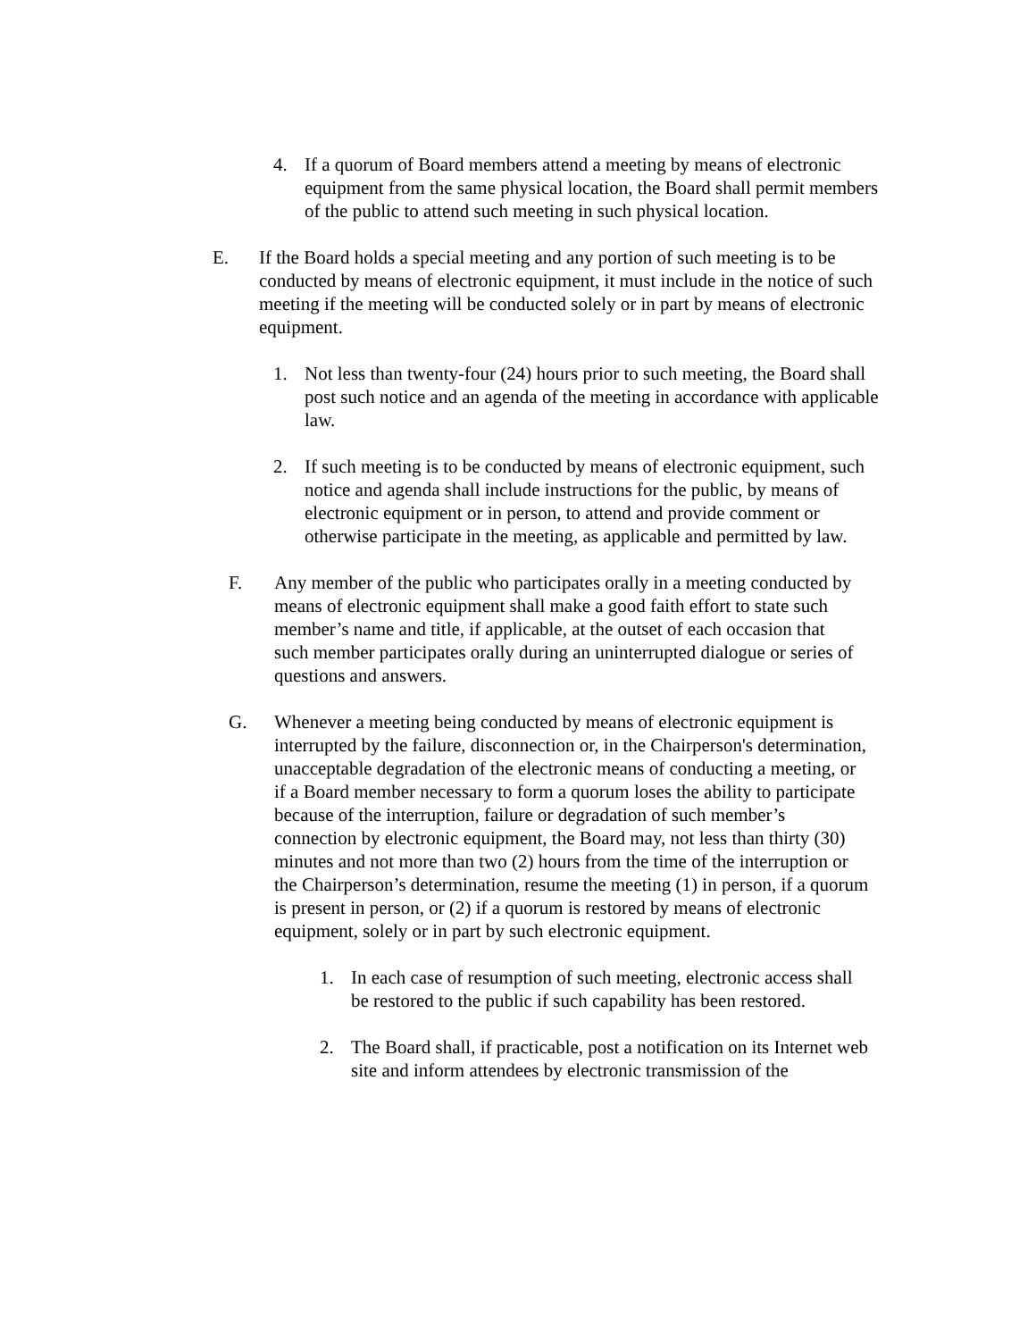4. If a quorum of Board members attend a meeting by means of electronic equipment from the same physical location, the Board shall permit members of the public to attend such meeting in such physical location.
E. If the Board holds a special meeting and any portion of such meeting is to be conducted by means of electronic equipment, it must include in the notice of such meeting if the meeting will be conducted solely or in part by means of electronic equipment.
1. Not less than twenty-four (24) hours prior to such meeting, the Board shall post such notice and an agenda of the meeting in accordance with applicable law.
2. If such meeting is to be conducted by means of electronic equipment, such notice and agenda shall include instructions for the public, by means of electronic equipment or in person, to attend and provide comment or otherwise participate in the meeting, as applicable and permitted by law.
F. Any member of the public who participates orally in a meeting conducted by means of electronic equipment shall make a good faith effort to state such member’s name and title, if applicable, at the outset of each occasion that such member participates orally during an uninterrupted dialogue or series of questions and answers.
G. Whenever a meeting being conducted by means of electronic equipment is interrupted by the failure, disconnection or, in the Chairperson's determination, unacceptable degradation of the electronic means of conducting a meeting, or if a Board member necessary to form a quorum loses the ability to participate because of the interruption, failure or degradation of such member’s connection by electronic equipment, the Board may, not less than thirty (30) minutes and not more than two (2) hours from the time of the interruption or the Chairperson’s determination, resume the meeting (1) in person, if a quorum is present in person, or (2) if a quorum is restored by means of electronic equipment, solely or in part by such electronic equipment.
1. In each case of resumption of such meeting, electronic access shall be restored to the public if such capability has been restored.
2. The Board shall, if practicable, post a notification on its Internet web site and inform attendees by electronic transmission of the